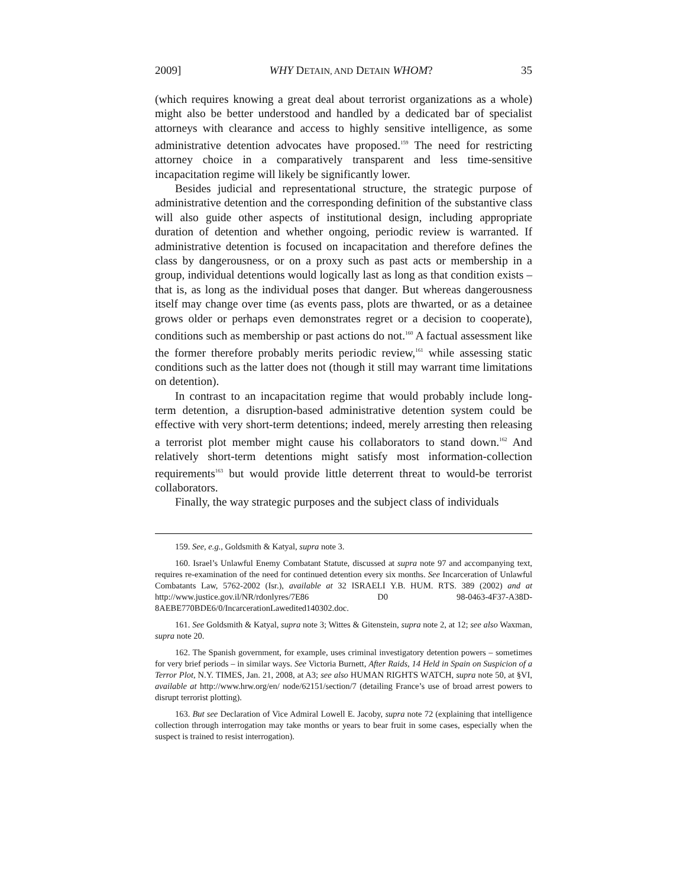2009] WHY DETAIN, AND DETAIN WHOM? 35
(which requires knowing a great deal about terrorist organizations as a whole) might also be better understood and handled by a dedicated bar of specialist attorneys with clearance and access to highly sensitive intelligence, as some administrative detention advocates have proposed.<sup>159</sup> The need for restricting attorney choice in a comparatively transparent and less time-sensitive incapacitation regime will likely be significantly lower.
Besides judicial and representational structure, the strategic purpose of administrative detention and the corresponding definition of the substantive class will also guide other aspects of institutional design, including appropriate duration of detention and whether ongoing, periodic review is warranted. If administrative detention is focused on incapacitation and therefore defines the class by dangerousness, or on a proxy such as past acts or membership in a group, individual detentions would logically last as long as that condition exists – that is, as long as the individual poses that danger. But whereas dangerousness itself may change over time (as events pass, plots are thwarted, or as a detainee grows older or perhaps even demonstrates regret or a decision to cooperate), conditions such as membership or past actions do not.<sup>160</sup> A factual assessment like the former therefore probably merits periodic review,<sup>161</sup> while assessing static conditions such as the latter does not (though it still may warrant time limitations on detention).
In contrast to an incapacitation regime that would probably include long-term detention, a disruption-based administrative detention system could be effective with very short-term detentions; indeed, merely arresting then releasing a terrorist plot member might cause his collaborators to stand down.<sup>162</sup> And relatively short-term detentions might satisfy most information-collection requirements<sup>163</sup> but would provide little deterrent threat to would-be terrorist collaborators.
Finally, the way strategic purposes and the subject class of individuals
159. See, e.g., Goldsmith & Katyal, supra note 3.
160. Israel’s Unlawful Enemy Combatant Statute, discussed at supra note 97 and accompanying text, requires re-examination of the need for continued detention every six months. See Incarceration of Unlawful Combatants Law, 5762-2002 (Isr.), available at 32 ISRAELI Y.B. HUM. RTS. 389 (2002) and at http://www.justice.gov.il/NR/rdonlyres/7E86 D0 98-0463-4F37-A38D-8AEBE770BDE6/0/IncarcerationLawedited140302.doc.
161. See Goldsmith & Katyal, supra note 3; Wittes & Gitenstein, supra note 2, at 12; see also Waxman, supra note 20.
162. The Spanish government, for example, uses criminal investigatory detention powers – sometimes for very brief periods – in similar ways. See Victoria Burnett, After Raids, 14 Held in Spain on Suspicion of a Terror Plot, N.Y. TIMES, Jan. 21, 2008, at A3; see also HUMAN RIGHTS WATCH, supra note 50, at §VI, available at http://www.hrw.org/en/ node/62151/section/7 (detailing France’s use of broad arrest powers to disrupt terrorist plotting).
163. But see Declaration of Vice Admiral Lowell E. Jacoby, supra note 72 (explaining that intelligence collection through interrogation may take months or years to bear fruit in some cases, especially when the suspect is trained to resist interrogation).